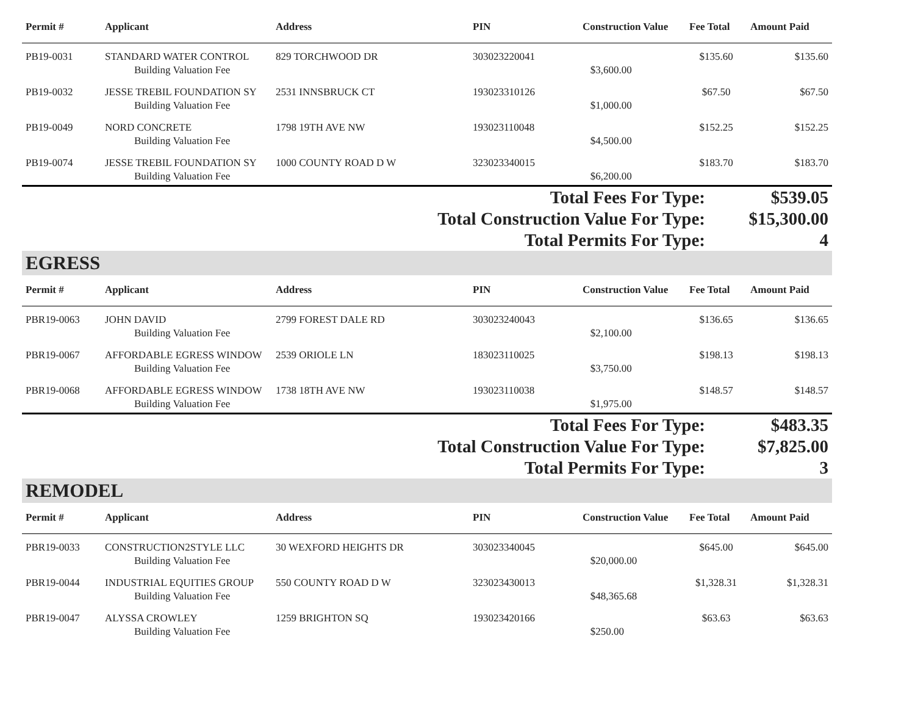| Permit # | Applicant | Address | PIN | Construction Value | Fee Total | Amount Paid |
| --- | --- | --- | --- | --- | --- | --- |
| PB19-0031 | STANDARD WATER CONTROL | 829 TORCHWOOD DR | 303023220041 | | $135.60 | $135.60 |
| | Building Valuation Fee | | | $3,600.00 | | |
| PB19-0032 | JESSE TREBIL FOUNDATION SY | 2531 INNSBRUCK CT | 193023310126 | | $67.50 | $67.50 |
| | Building Valuation Fee | | | $1,000.00 | | |
| PB19-0049 | NORD CONCRETE | 1798 19TH AVE NW | 193023110048 | | $152.25 | $152.25 |
| | Building Valuation Fee | | | $4,500.00 | | |
| PB19-0074 | JESSE TREBIL FOUNDATION SY | 1000 COUNTY ROAD D W | 323023340015 | | $183.70 | $183.70 |
| | Building Valuation Fee | | | $6,200.00 | | |
| Total Fees For Type: | $539.05 |
| Total Construction Value For Type: | $15,300.00 |
| Total Permits For Type: | 4 |
EGRESS
| Permit # | Applicant | Address | PIN | Construction Value | Fee Total | Amount Paid |
| --- | --- | --- | --- | --- | --- | --- |
| PBR19-0063 | JOHN DAVID | 2799 FOREST DALE RD | 303023240043 | | $136.65 | $136.65 |
| | Building Valuation Fee | | | $2,100.00 | | |
| PBR19-0067 | AFFORDABLE EGRESS WINDOW | 2539 ORIOLE LN | 183023110025 | | $198.13 | $198.13 |
| | Building Valuation Fee | | | $3,750.00 | | |
| PBR19-0068 | AFFORDABLE EGRESS WINDOW | 1738 18TH AVE NW | 193023110038 | | $148.57 | $148.57 |
| | Building Valuation Fee | | | $1,975.00 | | |
| Total Fees For Type: | $483.35 |
| Total Construction Value For Type: | $7,825.00 |
| Total Permits For Type: | 3 |
REMODEL
| Permit # | Applicant | Address | PIN | Construction Value | Fee Total | Amount Paid |
| --- | --- | --- | --- | --- | --- | --- |
| PBR19-0033 | CONSTRUCTION2STYLE LLC | 30 WEXFORD HEIGHTS DR | 303023340045 | | $645.00 | $645.00 |
| | Building Valuation Fee | | | $20,000.00 | | |
| PBR19-0044 | INDUSTRIAL EQUITIES GROUP | 550 COUNTY ROAD D W | 323023430013 | | $1,328.31 | $1,328.31 |
| | Building Valuation Fee | | | $48,365.68 | | |
| PBR19-0047 | ALYSSA CROWLEY | 1259 BRIGHTON SQ | 193023420166 | | $63.63 | $63.63 |
| | Building Valuation Fee | | | $250.00 | | |